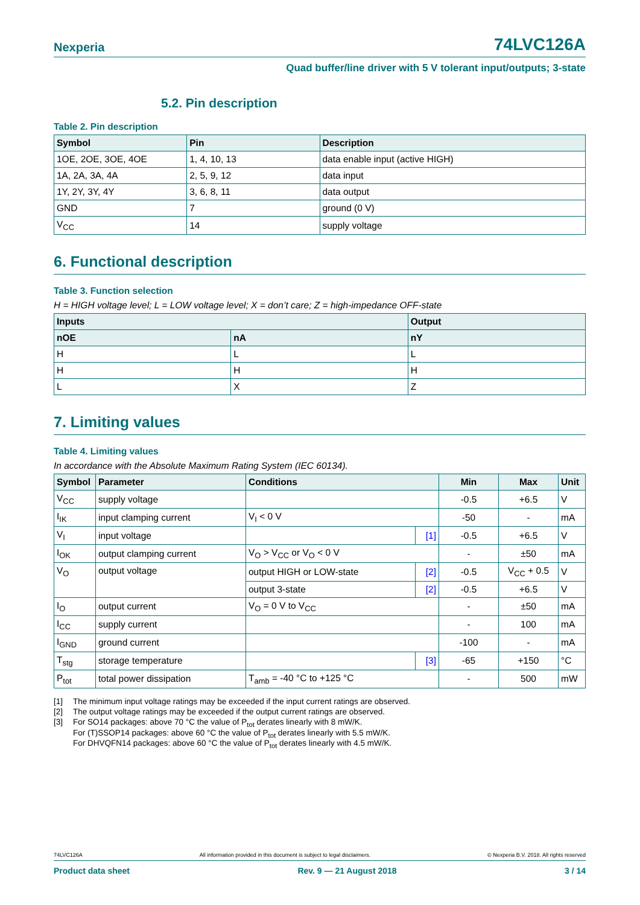Nexperia 74LVC126A
Quad buffer/line driver with 5 V tolerant input/outputs; 3-state
5.2. Pin description
Table 2. Pin description
| Symbol | Pin | Description |
| --- | --- | --- |
| 1OE, 2OE, 3OE, 4OE | 1, 4, 10, 13 | data enable input (active HIGH) |
| 1A, 2A, 3A, 4A | 2, 5, 9, 12 | data input |
| 1Y, 2Y, 3Y, 4Y | 3, 6, 8, 11 | data output |
| GND | 7 | ground (0 V) |
| V<sub>CC</sub> | 14 | supply voltage |
6. Functional description
Table 3. Function selection
H = HIGH voltage level; L = LOW voltage level; X = don’t care; Z = high-impedance OFF-state
| Inputs | | Output |
| --- | --- | --- |
| nOE | nA | nY |
| H | L | L |
| H | H | H |
| L | X | Z |
7. Limiting values
Table 4. Limiting values
In accordance with the Absolute Maximum Rating System (IEC 60134).
| Symbol | Parameter | Conditions | | Min | Max | Unit |
| --- | --- | --- | --- | --- | --- | --- |
| V<sub>CC</sub> | supply voltage | | | -0.5 | +6.5 | V |
| I<sub>IK</sub> | input clamping current | V<sub>I</sub> < 0 V | | -50 | - | mA |
| V<sub>I</sub> | input voltage | | [1] | -0.5 | +6.5 | V |
| I<sub>OK</sub> | output clamping current | V<sub>O</sub> > V<sub>CC</sub> or V<sub>O</sub> < 0 V | | - | ±50 | mA |
| V<sub>O</sub> | output voltage | output HIGH or LOW-state | [2] | -0.5 | V<sub>CC</sub> + 0.5 | V |
| | | output 3-state | [2] | -0.5 | +6.5 | V |
| I<sub>O</sub> | output current | V<sub>O</sub> = 0 V to V<sub>CC</sub> | | - | ±50 | mA |
| I<sub>CC</sub> | supply current | | | - | 100 | mA |
| I<sub>GND</sub> | ground current | | | -100 | - | mA |
| T<sub>stg</sub> | storage temperature | | [3] | -65 | +150 | °C |
| P<sub>tot</sub> | total power dissipation | T<sub>amb</sub> = -40 °C to +125 °C | | - | 500 | mW |
[1] The minimum input voltage ratings may be exceeded if the input current ratings are observed.
[2] The output voltage ratings may be exceeded if the output current ratings are observed.
[3] For SO14 packages: above 70 °C the value of P<sub>tot</sub> derates linearly with 8 mW/K.
For (T)SSOP14 packages: above 60 °C the value of P<sub>tot</sub> derates linearly with 5.5 mW/K.
For DHVQFN14 packages: above 60 °C the value of P<sub>tot</sub> derates linearly with 4.5 mW/K.
74LVC126A All information provided in this document is subject to legal disclaimers. © Nexperia B.V. 2018. All rights reserved
Product data sheet Rev. 9 — 21 August 2018 3 / 14